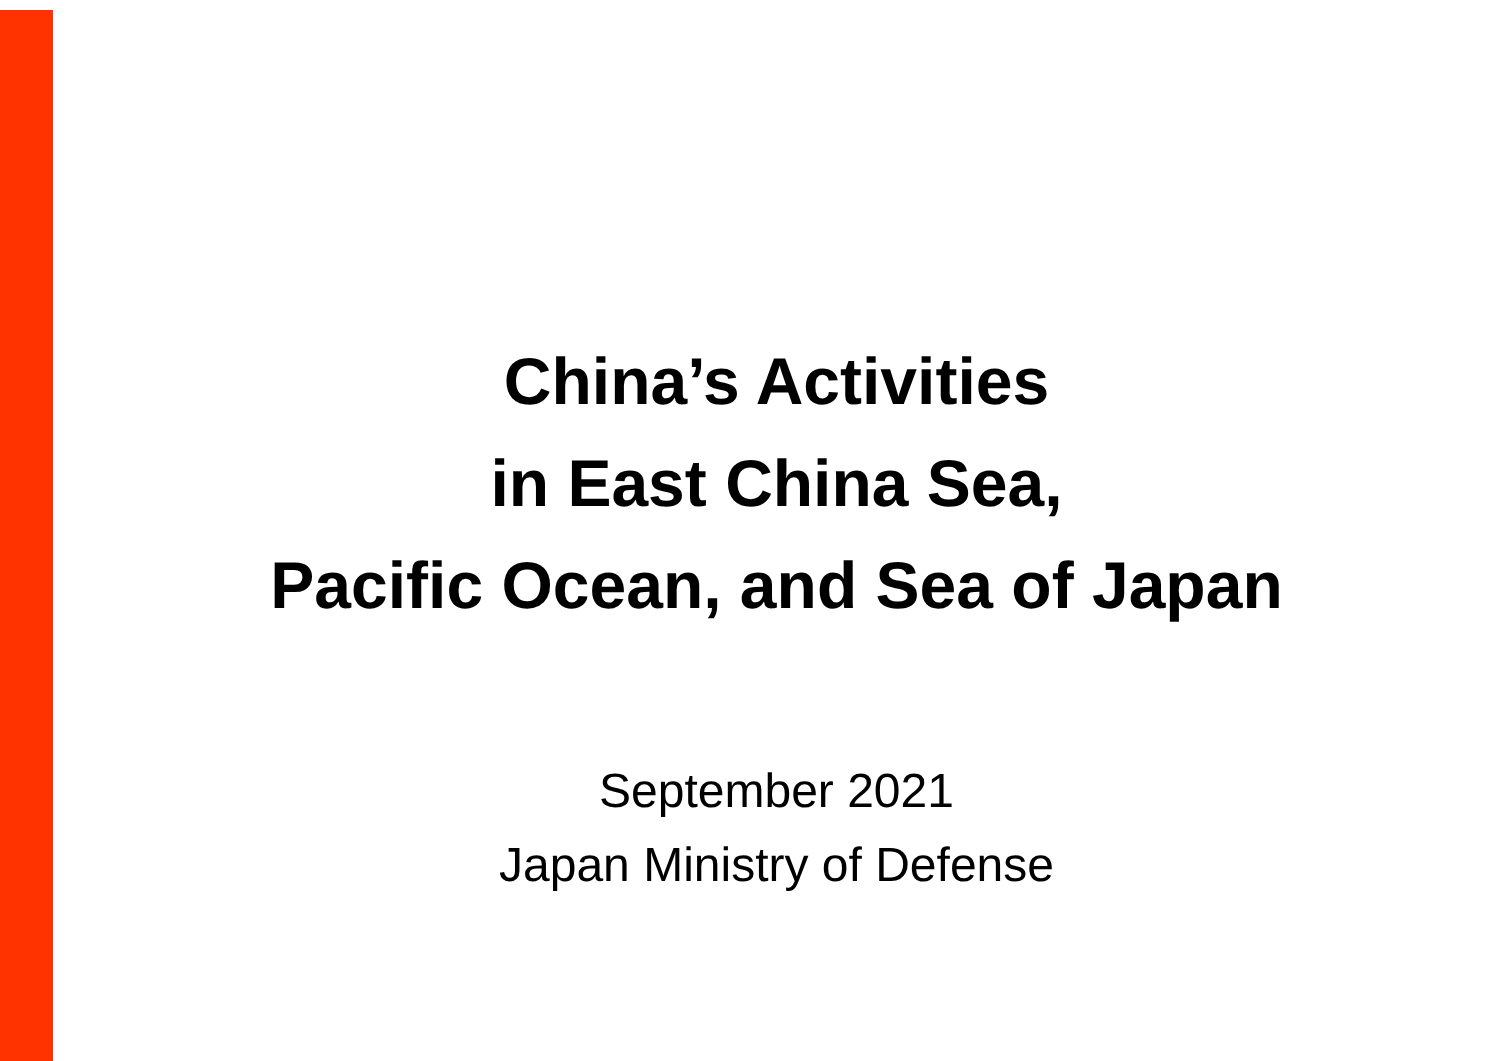China’s Activities
in East China Sea,
Pacific Ocean, and Sea of Japan
September 2021
Japan Ministry of Defense